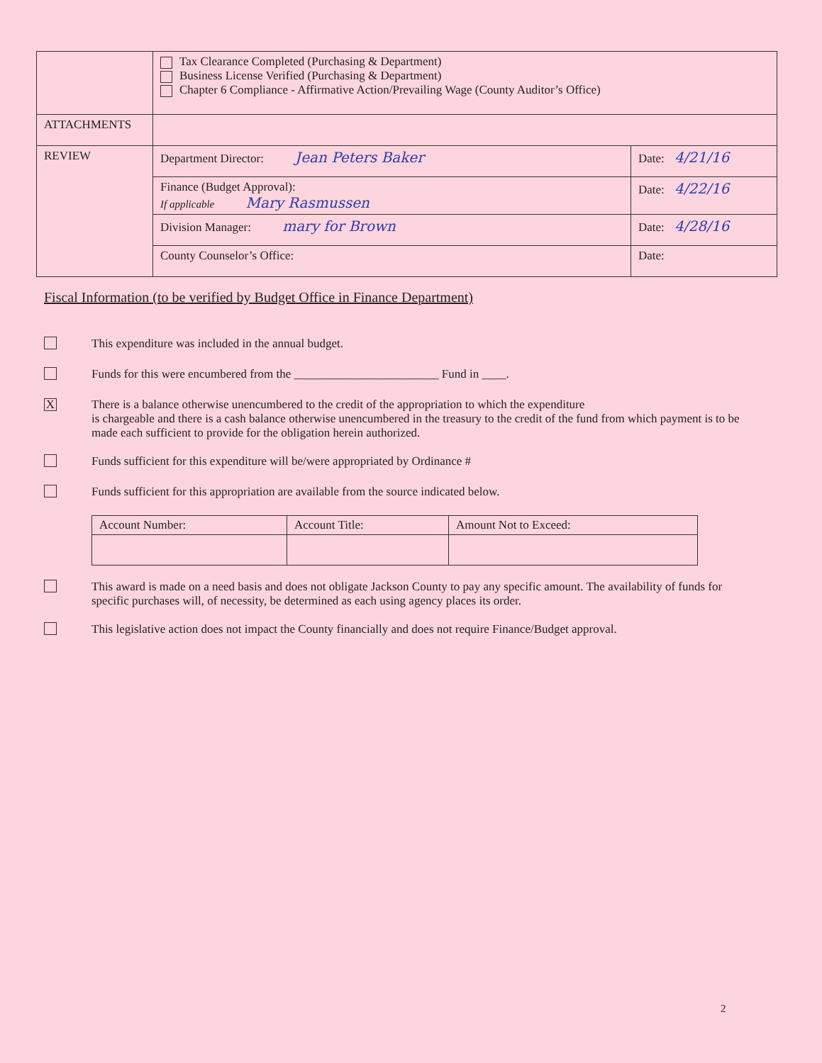| | Tax Clearance Completed (Purchasing & Department) Business License Verified (Purchasing & Department) Chapter 6 Compliance - Affirmative Action/Prevailing Wage (County Auditor’s Office) | |
| ATTACHMENTS | | |
| REVIEW | Department Director: Jean Peters Baker | Date: 4/21/16 |
| | Finance (Budget Approval): If applicable Mary Rasmussen | Date: 4/22/16 |
| | Division Manager: mary for Brown | Date: 4/28/16 |
| | County Counselor’s Office: | Date: |
Fiscal Information (to be verified by Budget Office in Finance Department)
This expenditure was included in the annual budget.
Funds for this were encumbered from the ________________________ Fund in ____.
X
There is a balance otherwise unencumbered to the credit of the appropriation to which the expenditure
is chargeable and there is a cash balance otherwise unencumbered in the treasury to the credit of the fund from which payment is to be made each sufficient to provide for the obligation herein authorized.
Funds sufficient for this expenditure will be/were appropriated by Ordinance #
Funds sufficient for this appropriation are available from the source indicated below.
| Account Number: | Account Title: | Amount Not to Exceed: |
| --- | --- | --- |
This award is made on a need basis and does not obligate Jackson County to pay any specific amount. The availability of funds for specific purchases will, of necessity, be determined as each using agency places its order.
This legislative action does not impact the County financially and does not require Finance/Budget approval.
2